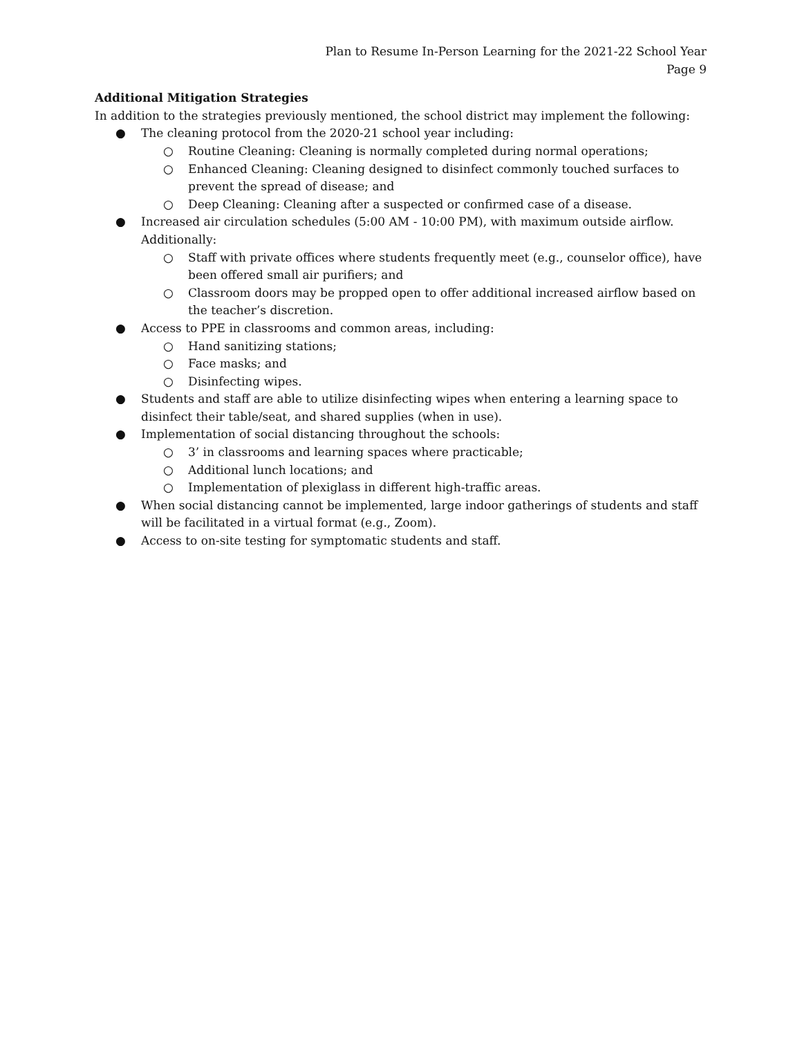Plan to Resume In-Person Learning for the 2021-22 School Year
Page 9
Additional Mitigation Strategies
In addition to the strategies previously mentioned, the school district may implement the following:
● The cleaning protocol from the 2020-21 school year including:
○ Routine Cleaning: Cleaning is normally completed during normal operations;
○ Enhanced Cleaning: Cleaning designed to disinfect commonly touched surfaces to prevent the spread of disease; and
○ Deep Cleaning: Cleaning after a suspected or confirmed case of a disease.
● Increased air circulation schedules (5:00 AM - 10:00 PM), with maximum outside airflow. Additionally:
○ Staff with private offices where students frequently meet (e.g., counselor office), have been offered small air purifiers; and
○ Classroom doors may be propped open to offer additional increased airflow based on the teacher’s discretion.
● Access to PPE in classrooms and common areas, including:
○ Hand sanitizing stations;
○ Face masks; and
○ Disinfecting wipes.
● Students and staff are able to utilize disinfecting wipes when entering a learning space to disinfect their table/seat, and shared supplies (when in use).
● Implementation of social distancing throughout the schools:
○ 3’ in classrooms and learning spaces where practicable;
○ Additional lunch locations; and
○ Implementation of plexiglass in different high-traffic areas.
● When social distancing cannot be implemented, large indoor gatherings of students and staff will be facilitated in a virtual format (e.g., Zoom).
● Access to on-site testing for symptomatic students and staff.